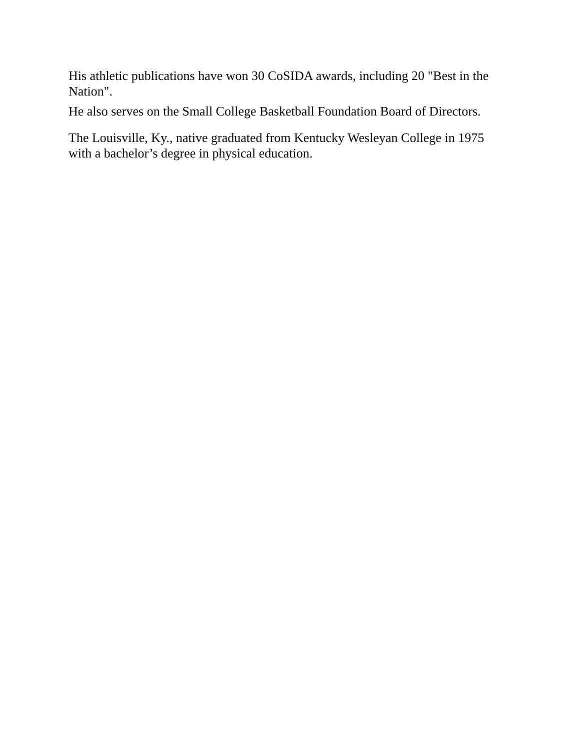His athletic publications have won 30 CoSIDA awards, including 20 "Best in the Nation".
He also serves on the Small College Basketball Foundation Board of Directors.
The Louisville, Ky., native graduated from Kentucky Wesleyan College in 1975 with a bachelor’s degree in physical education.